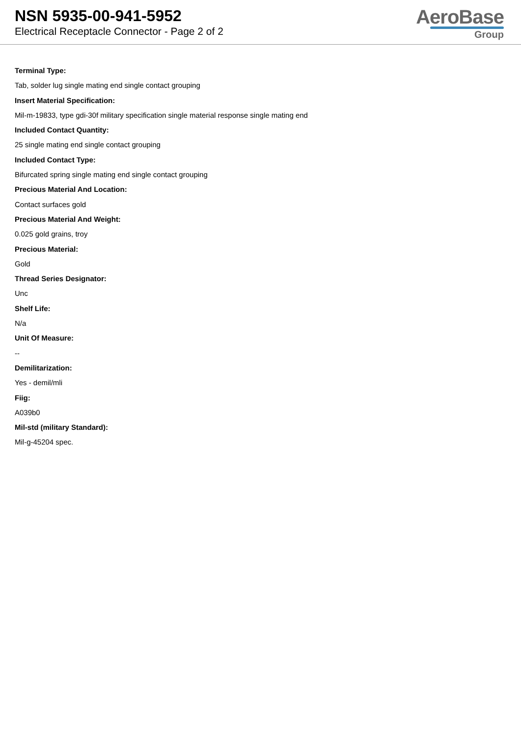NSN 5935-00-941-5952
Electrical Receptacle Connector - Page 2 of 2
AeroBase
Group
Terminal Type:
Tab, solder lug single mating end single contact grouping
Insert Material Specification:
Mil-m-19833, type gdi-30f military specification single material response single mating end
Included Contact Quantity:
25 single mating end single contact grouping
Included Contact Type:
Bifurcated spring single mating end single contact grouping
Precious Material And Location:
Contact surfaces gold
Precious Material And Weight:
0.025 gold grains, troy
Precious Material:
Gold
Thread Series Designator:
Unc
Shelf Life:
N/a
Unit Of Measure:
--
Demilitarization:
Yes - demil/mli
Fiig:
A039b0
Mil-std (military Standard):
Mil-g-45204 spec.